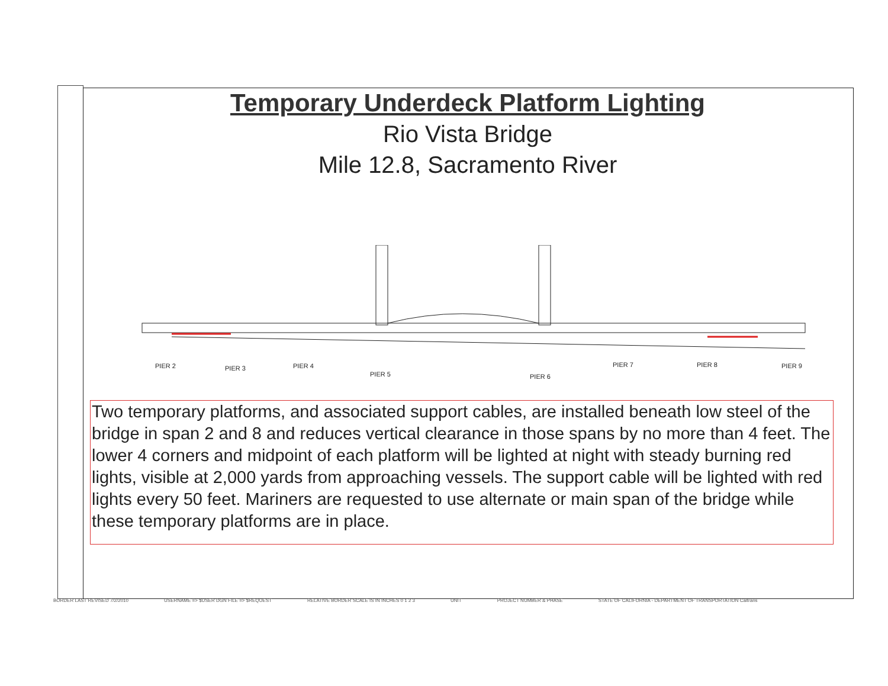Temporary Underdeck Platform Lighting
Rio Vista Bridge
Mile 12.8, Sacramento River
PIER 2
PIER 3
PIER 4
PIER 5
PIER 6
PIER 7
PIER 8
PIER 9
Two temporary platforms, and associated support cables, are installed beneath low steel of the bridge in span 2 and 8 and reduces vertical clearance in those spans by no more than 4 feet. The lower 4 corners and midpoint of each platform will be lighted at night with steady burning red lights, visible at 2,000 yards from approaching vessels. The support cable will be lighted with red lights every 50 feet. Mariners are requested to use alternate or main span of the bridge while these temporary platforms are in place.
BORDER LAST REVISED 7/2/2010 USERNAME => $USER DGN FILE => $REQUEST RELATIVE BORDER SCALE IS IN INCHES 0 1 2 3 UNIT PROJECT NUMBER & PHASE STATE OF CALIFORNIA - DEPARTMENT OF TRANSPORTATION Caltrans